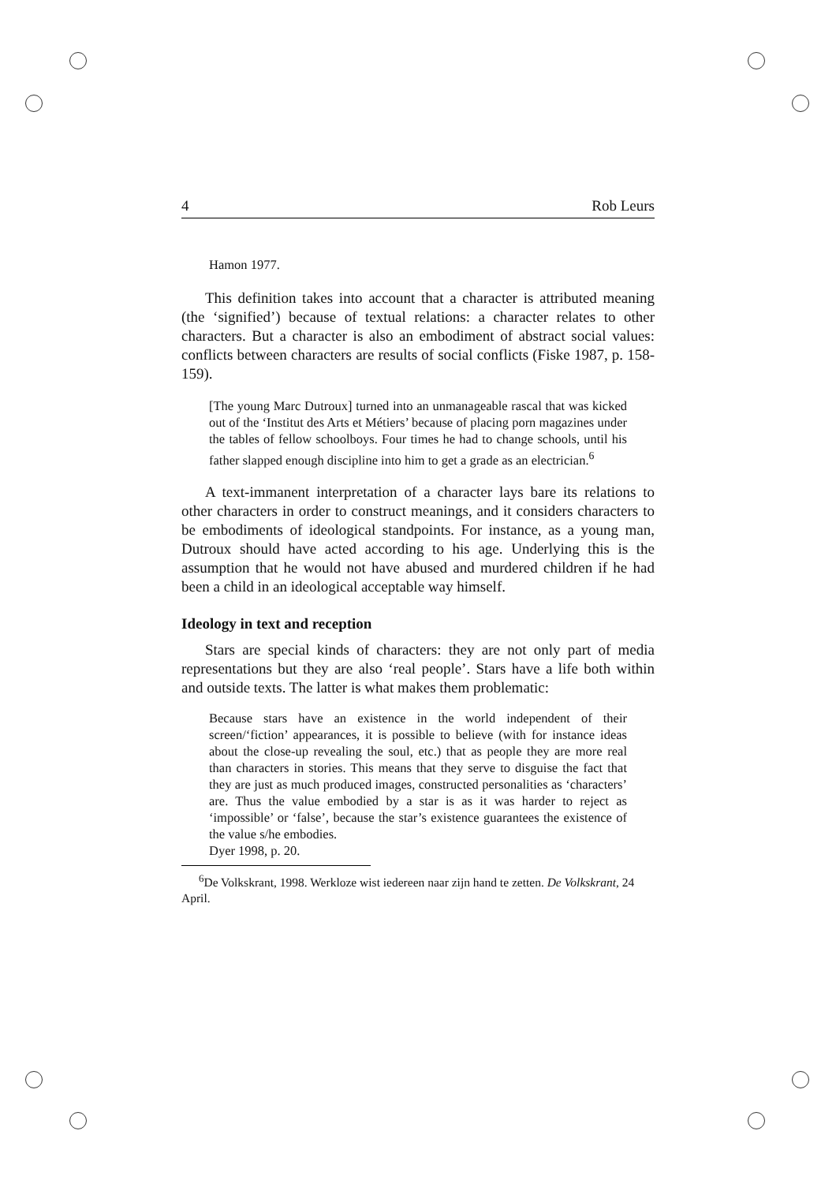4 Rob Leurs
Hamon 1977.
This definition takes into account that a character is attributed meaning (the ‘signified’) because of textual relations: a character relates to other characters. But a character is also an embodiment of abstract social values: conflicts between characters are results of social conflicts (Fiske 1987, p. 158-159).
[The young Marc Dutroux] turned into an unmanageable rascal that was kicked out of the ‘Institut des Arts et Métiers’ because of placing porn magazines under the tables of fellow schoolboys. Four times he had to change schools, until his father slapped enough discipline into him to get a grade as an electrician.<sup>6</sup>
A text-immanent interpretation of a character lays bare its relations to other characters in order to construct meanings, and it considers characters to be embodiments of ideological standpoints. For instance, as a young man, Dutroux should have acted according to his age. Underlying this is the assumption that he would not have abused and murdered children if he had been a child in an ideological acceptable way himself.
Ideology in text and reception
Stars are special kinds of characters: they are not only part of media representations but they are also ‘real people’. Stars have a life both within and outside texts. The latter is what makes them problematic:
Because stars have an existence in the world independent of their screen/‘fiction’ appearances, it is possible to believe (with for instance ideas about the close-up revealing the soul, etc.) that as people they are more real than characters in stories. This means that they serve to disguise the fact that they are just as much produced images, constructed personalities as ‘characters’ are. Thus the value embodied by a star is as it was harder to reject as ‘impossible’ or ‘false’, because the star’s existence guarantees the existence of the value s/he embodies.
Dyer 1998, p. 20.
<sup>6</sup> De Volkskrant, 1998. Werkloze wist iedereen naar zijn hand te zetten. De Volkskrant, 24 April.